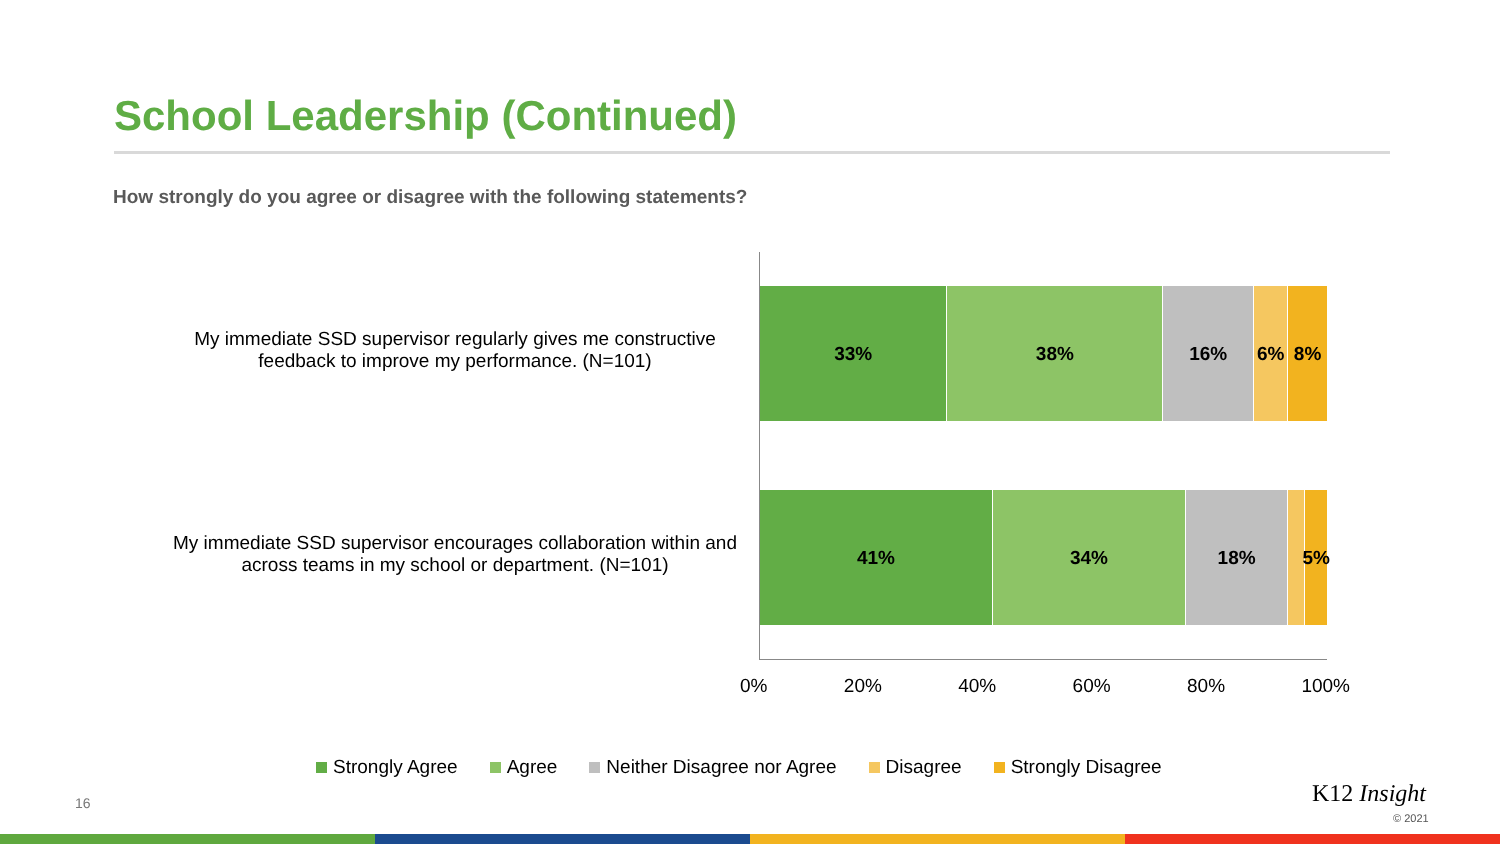School Leadership (Continued)
How strongly do you agree or disagree with the following statements?
My immediate SSD supervisor regularly gives me constructive feedback to improve my performance. (N=101)
My immediate SSD supervisor encourages collaboration within and across teams in my school or department. (N=101)
33% 38% 16% 6% 8%
41% 34% 18% 5%
0% 20% 40% 60% 80% 100%
Strongly Agree Agree Neither Disagree nor Agree Disagree Strongly Disagree
16 K12 Insight
© 2021